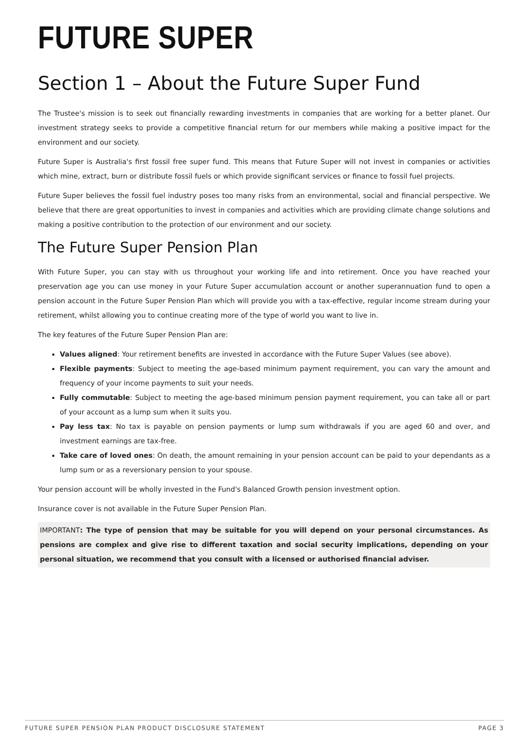FUTURE SUPER
Section 1 – About the Future Super Fund
The Trustee's mission is to seek out financially rewarding investments in companies that are working for a better planet. Our investment strategy seeks to provide a competitive financial return for our members while making a positive impact for the environment and our society.
Future Super is Australia's first fossil free super fund. This means that Future Super will not invest in companies or activities which mine, extract, burn or distribute fossil fuels or which provide significant services or finance to fossil fuel projects.
Future Super believes the fossil fuel industry poses too many risks from an environmental, social and financial perspective. We believe that there are great opportunities to invest in companies and activities which are providing climate change solutions and making a positive contribution to the protection of our environment and our society.
The Future Super Pension Plan
With Future Super, you can stay with us throughout your working life and into retirement. Once you have reached your preservation age you can use money in your Future Super accumulation account or another superannuation fund to open a pension account in the Future Super Pension Plan which will provide you with a tax-effective, regular income stream during your retirement, whilst allowing you to continue creating more of the type of world you want to live in.
The key features of the Future Super Pension Plan are:
Values aligned: Your retirement benefits are invested in accordance with the Future Super Values (see above).
Flexible payments: Subject to meeting the age-based minimum payment requirement, you can vary the amount and frequency of your income payments to suit your needs.
Fully commutable: Subject to meeting the age-based minimum pension payment requirement, you can take all or part of your account as a lump sum when it suits you.
Pay less tax: No tax is payable on pension payments or lump sum withdrawals if you are aged 60 and over, and investment earnings are tax-free.
Take care of loved ones: On death, the amount remaining in your pension account can be paid to your dependants as a lump sum or as a reversionary pension to your spouse.
Your pension account will be wholly invested in the Fund's Balanced Growth pension investment option.
Insurance cover is not available in the Future Super Pension Plan.
IMPORTANT: The type of pension that may be suitable for you will depend on your personal circumstances. As pensions are complex and give rise to different taxation and social security implications, depending on your personal situation, we recommend that you consult with a licensed or authorised financial adviser.
FUTURE SUPER PENSION PLAN PRODUCT DISCLOSURE STATEMENT PAGE 3